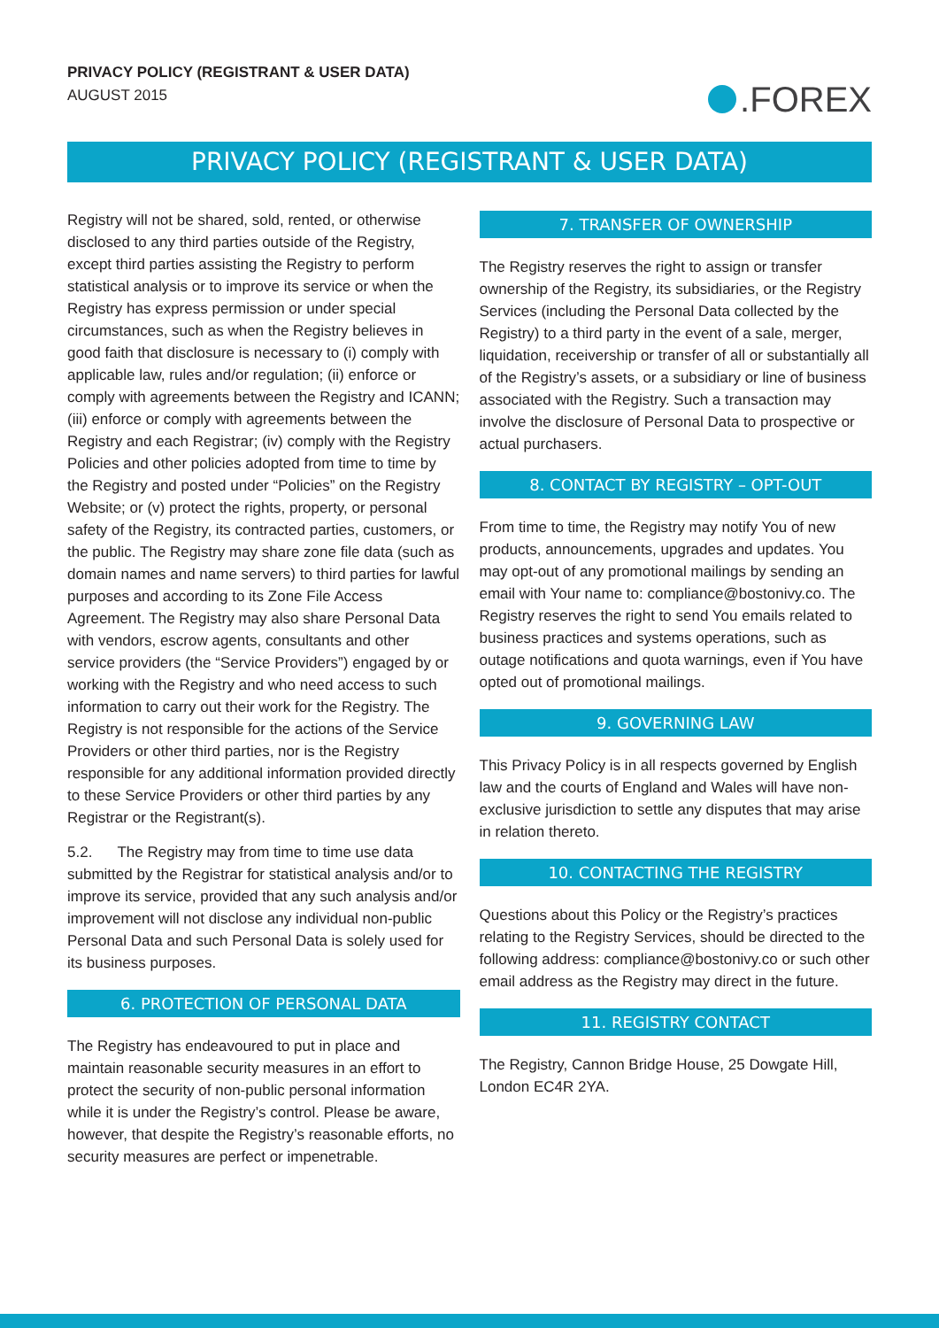PRIVACY POLICY (REGISTRANT & USER DATA)
AUGUST 2015
.FOREX
PRIVACY POLICY (REGISTRANT & USER DATA)
Registry will not be shared, sold, rented, or otherwise disclosed to any third parties outside of the Registry, except third parties assisting the Registry to perform statistical analysis or to improve its service or when the Registry has express permission or under special circumstances, such as when the Registry believes in good faith that disclosure is necessary to (i) comply with applicable law, rules and/or regulation; (ii) enforce or comply with agreements between the Registry and ICANN; (iii) enforce or comply with agreements between the Registry and each Registrar; (iv) comply with the Registry Policies and other policies adopted from time to time by the Registry and posted under “Policies” on the Registry Website; or (v) protect the rights, property, or personal safety of the Registry, its contracted parties, customers, or the public. The Registry may share zone file data (such as domain names and name servers) to third parties for lawful purposes and according to its Zone File Access Agreement. The Registry may also share Personal Data with vendors, escrow agents, consultants and other service providers (the “Service Providers”) engaged by or working with the Registry and who need access to such information to carry out their work for the Registry. The Registry is not responsible for the actions of the Service Providers or other third parties, nor is the Registry responsible for any additional information provided directly to these Service Providers or other third parties by any Registrar or the Registrant(s).
5.2. The Registry may from time to time use data submitted by the Registrar for statistical analysis and/or to improve its service, provided that any such analysis and/or improvement will not disclose any individual non-public Personal Data and such Personal Data is solely used for its business purposes.
6. PROTECTION OF PERSONAL DATA
The Registry has endeavoured to put in place and maintain reasonable security measures in an effort to protect the security of non-public personal information while it is under the Registry’s control. Please be aware, however, that despite the Registry’s reasonable efforts, no security measures are perfect or impenetrable.
7. TRANSFER OF OWNERSHIP
The Registry reserves the right to assign or transfer ownership of the Registry, its subsidiaries, or the Registry Services (including the Personal Data collected by the Registry) to a third party in the event of a sale, merger, liquidation, receivership or transfer of all or substantially all of the Registry’s assets, or a subsidiary or line of business associated with the Registry. Such a transaction may involve the disclosure of Personal Data to prospective or actual purchasers.
8. CONTACT BY REGISTRY – OPT-OUT
From time to time, the Registry may notify You of new products, announcements, upgrades and updates. You may opt-out of any promotional mailings by sending an email with Your name to: compliance@bostonivy.co. The Registry reserves the right to send You emails related to business practices and systems operations, such as outage notifications and quota warnings, even if You have opted out of promotional mailings.
9. GOVERNING LAW
This Privacy Policy is in all respects governed by English law and the courts of England and Wales will have non-exclusive jurisdiction to settle any disputes that may arise in relation thereto.
10. CONTACTING THE REGISTRY
Questions about this Policy or the Registry’s practices relating to the Registry Services, should be directed to the following address: compliance@bostonivy.co or such other email address as the Registry may direct in the future.
11. REGISTRY CONTACT
The Registry, Cannon Bridge House, 25 Dowgate Hill, London EC4R 2YA.